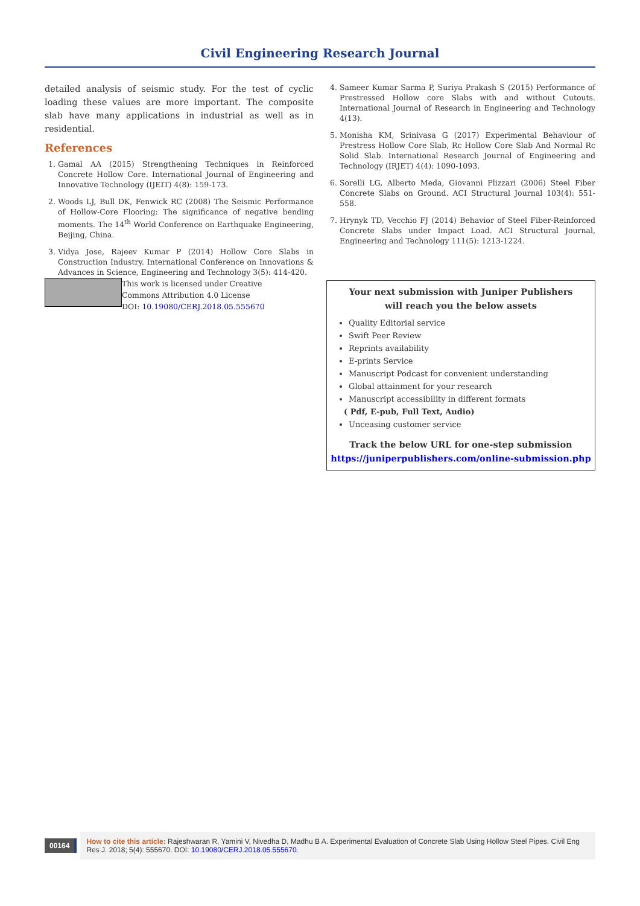Civil Engineering Research Journal
detailed analysis of seismic study. For the test of cyclic loading these values are more important. The composite slab have many applications in industrial as well as in residential.
References
1. Gamal AA (2015) Strengthening Techniques in Reinforced Concrete Hollow Core. International Journal of Engineering and Innovative Technology (IJEIT) 4(8): 159-173.
2. Woods LJ, Bull DK, Fenwick RC (2008) The Seismic Performance of Hollow-Core Flooring: The significance of negative bending moments. The 14<sup>th</sup> World Conference on Earthquake Engineering, Beijing, China.
3. Vidya Jose, Rajeev Kumar P (2014) Hollow Core Slabs in Construction Industry. International Conference on Innovations & Advances in Science, Engineering and Technology 3(5): 414-420.
4. Sameer Kumar Sarma P, Suriya Prakash S (2015) Performance of Prestressed Hollow core Slabs with and without Cutouts. International Journal of Research in Engineering and Technology 4(13).
5. Monisha KM, Srinivasa G (2017) Experimental Behaviour of Prestress Hollow Core Slab, Rc Hollow Core Slab And Normal Rc Solid Slab. International Research Journal of Engineering and Technology (IRJET) 4(4): 1090-1093.
6. Sorelli LG, Alberto Meda, Giovanni Plizzari (2006) Steel Fiber Concrete Slabs on Ground. ACI Structural Journal 103(4): 551-558.
7. Hrynyk TD, Vecchio FJ (2014) Behavior of Steel Fiber-Reinforced Concrete Slabs under Impact Load. ACI Structural Journal, Engineering and Technology 111(5): 1213-1224.
This work is licensed under Creative
Commons Attribution 4.0 License
DOI: 10.19080/CERJ.2018.05.555670
Your next submission with Juniper Publishers
will reach you the below assets
Quality Editorial service
Swift Peer Review
Reprints availability
E-prints Service
Manuscript Podcast for convenient understanding
Global attainment for your research
Manuscript accessibility in different formats
( Pdf, E-pub, Full Text, Audio)
Unceasing customer service
Track the below URL for one-step submission
https://juniperpublishers.com/online-submission.php
00164
How to cite this article: Rajeshwaran R, Yamini V, Nivedha D, Madhu B A. Experimental Evaluation of Concrete Slab Using Hollow Steel Pipes. Civil Eng Res J. 2018; 5(4): 555670. DOI: 10.19080/CERJ.2018.05.555670.